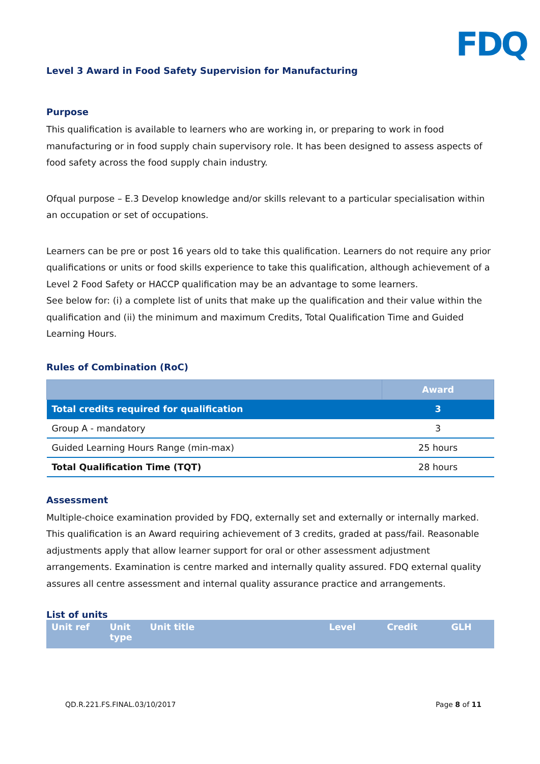FDQ
Level 3 Award in Food Safety Supervision for Manufacturing
Purpose
This qualification is available to learners who are working in, or preparing to work in food manufacturing or in food supply chain supervisory role. It has been designed to assess aspects of food safety across the food supply chain industry.
Ofqual purpose – E.3 Develop knowledge and/or skills relevant to a particular specialisation within an occupation or set of occupations.
Learners can be pre or post 16 years old to take this qualification. Learners do not require any prior qualifications or units or food skills experience to take this qualification, although achievement of a Level 2 Food Safety or HACCP qualification may be an advantage to some learners.
See below for: (i) a complete list of units that make up the qualification and their value within the qualification and (ii) the minimum and maximum Credits, Total Qualification Time and Guided Learning Hours.
Rules of Combination (RoC)
| | Award |
| --- | --- |
| Total credits required for qualification | 3 |
| Group A - mandatory | 3 |
| Guided Learning Hours Range (min-max) | 25 hours |
| Total Qualification Time (TQT) | 28 hours |
Assessment
Multiple-choice examination provided by FDQ, externally set and externally or internally marked. This qualification is an Award requiring achievement of 3 credits, graded at pass/fail. Reasonable adjustments apply that allow learner support for oral or other assessment adjustment arrangements. Examination is centre marked and internally quality assured. FDQ external quality assures all centre assessment and internal quality assurance practice and arrangements.
List of units
| Unit ref | Unit type | Unit title | Level | Credit | GLH |
| --- | --- | --- | --- | --- | --- |
QD.R.221.FS.FINAL.03/10/2017 Page 8 of 11